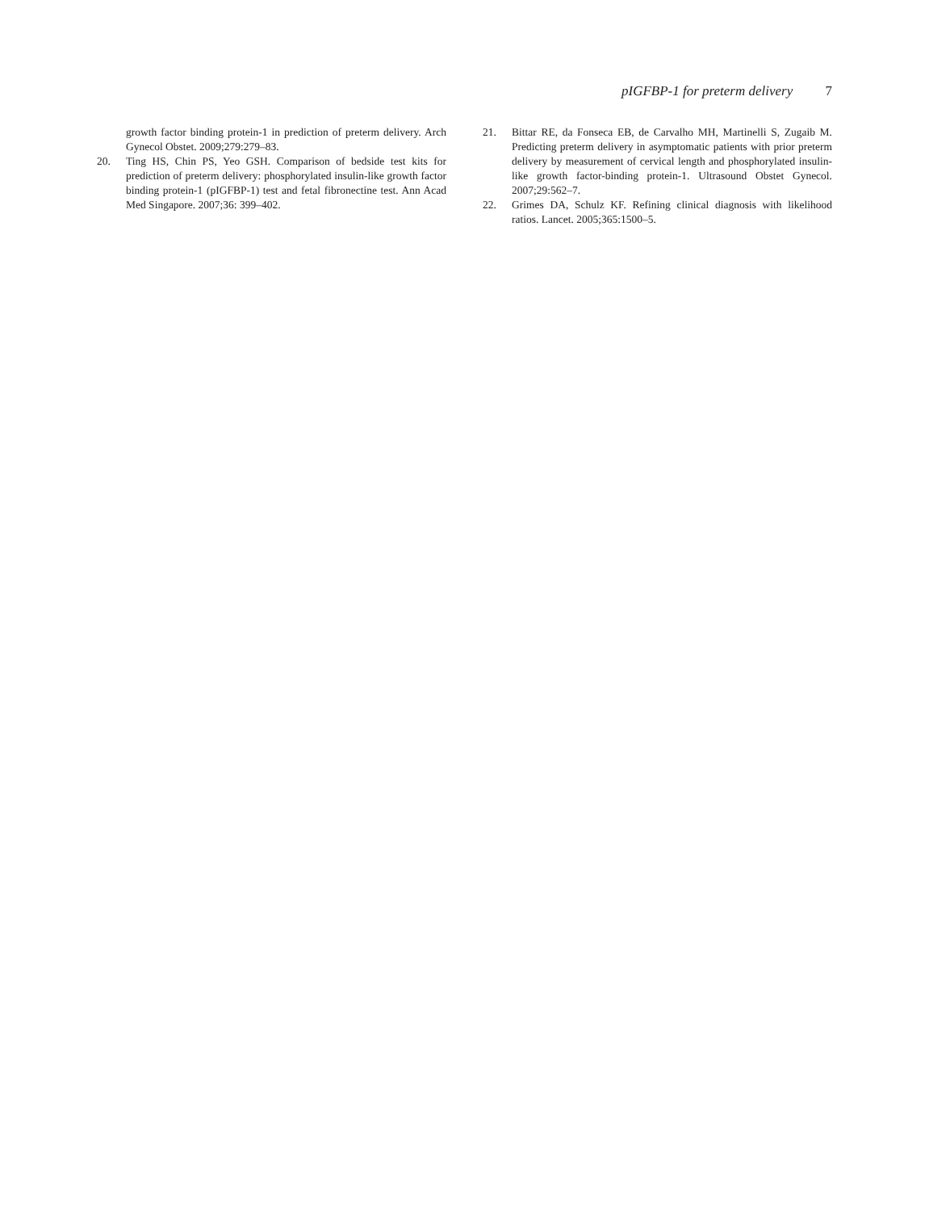pIGFBP-1 for preterm delivery 7
growth factor binding protein-1 in prediction of preterm delivery. Arch Gynecol Obstet. 2009;279:279–83.
20. Ting HS, Chin PS, Yeo GSH. Comparison of bedside test kits for prediction of preterm delivery: phosphorylated insulin-like growth factor binding protein-1 (pIGFBP-1) test and fetal fibronectine test. Ann Acad Med Singapore. 2007;36: 399–402.
21. Bittar RE, da Fonseca EB, de Carvalho MH, Martinelli S, Zugaib M. Predicting preterm delivery in asymptomatic patients with prior preterm delivery by measurement of cervical length and phosphorylated insulin-like growth factor-binding protein-1. Ultrasound Obstet Gynecol. 2007;29:562–7.
22. Grimes DA, Schulz KF. Refining clinical diagnosis with likelihood ratios. Lancet. 2005;365:1500–5.